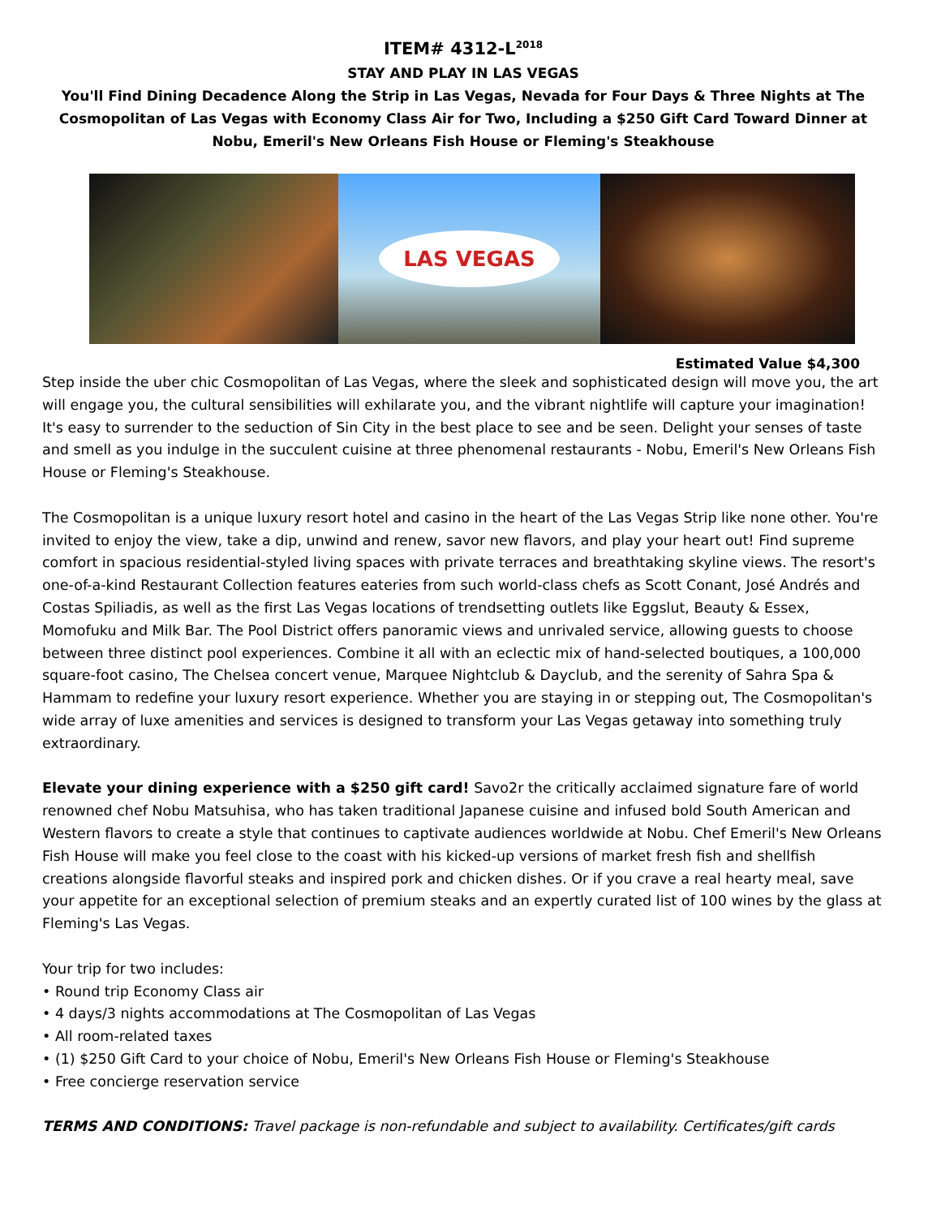ITEM# 4312-L<sup>2018</sup>
STAY AND PLAY IN LAS VEGAS
You'll Find Dining Decadence Along the Strip in Las Vegas, Nevada for Four Days & Three Nights at The Cosmopolitan of Las Vegas with Economy Class Air for Two, Including a $250 Gift Card Toward Dinner at Nobu, Emeril's New Orleans Fish House or Fleming's Steakhouse
LAS VEGAS
Estimated Value $4,300
Step inside the uber chic Cosmopolitan of Las Vegas, where the sleek and sophisticated design will move you, the art will engage you, the cultural sensibilities will exhilarate you, and the vibrant nightlife will capture your imagination! It's easy to surrender to the seduction of Sin City in the best place to see and be seen. Delight your senses of taste and smell as you indulge in the succulent cuisine at three phenomenal restaurants - Nobu, Emeril's New Orleans Fish House or Fleming's Steakhouse.
The Cosmopolitan is a unique luxury resort hotel and casino in the heart of the Las Vegas Strip like none other. You're invited to enjoy the view, take a dip, unwind and renew, savor new flavors, and play your heart out! Find supreme comfort in spacious residential-styled living spaces with private terraces and breathtaking skyline views. The resort's one-of-a-kind Restaurant Collection features eateries from such world-class chefs as Scott Conant, José Andrés and Costas Spiliadis, as well as the first Las Vegas locations of trendsetting outlets like Eggslut, Beauty & Essex, Momofuku and Milk Bar. The Pool District offers panoramic views and unrivaled service, allowing guests to choose between three distinct pool experiences. Combine it all with an eclectic mix of hand-selected boutiques, a 100,000 square-foot casino, The Chelsea concert venue, Marquee Nightclub & Dayclub, and the serenity of Sahra Spa & Hammam to redefine your luxury resort experience. Whether you are staying in or stepping out, The Cosmopolitan's wide array of luxe amenities and services is designed to transform your Las Vegas getaway into something truly extraordinary.
Elevate your dining experience with a $250 gift card! Savo2r the critically acclaimed signature fare of world renowned chef Nobu Matsuhisa, who has taken traditional Japanese cuisine and infused bold South American and Western flavors to create a style that continues to captivate audiences worldwide at Nobu. Chef Emeril's New Orleans Fish House will make you feel close to the coast with his kicked-up versions of market fresh fish and shellfish creations alongside flavorful steaks and inspired pork and chicken dishes. Or if you crave a real hearty meal, save your appetite for an exceptional selection of premium steaks and an expertly curated list of 100 wines by the glass at Fleming's Las Vegas.
Your trip for two includes:
• Round trip Economy Class air
• 4 days/3 nights accommodations at The Cosmopolitan of Las Vegas
• All room-related taxes
• (1) $250 Gift Card to your choice of Nobu, Emeril's New Orleans Fish House or Fleming's Steakhouse
• Free concierge reservation service
TERMS AND CONDITIONS: Travel package is non-refundable and subject to availability. Certificates/gift cards